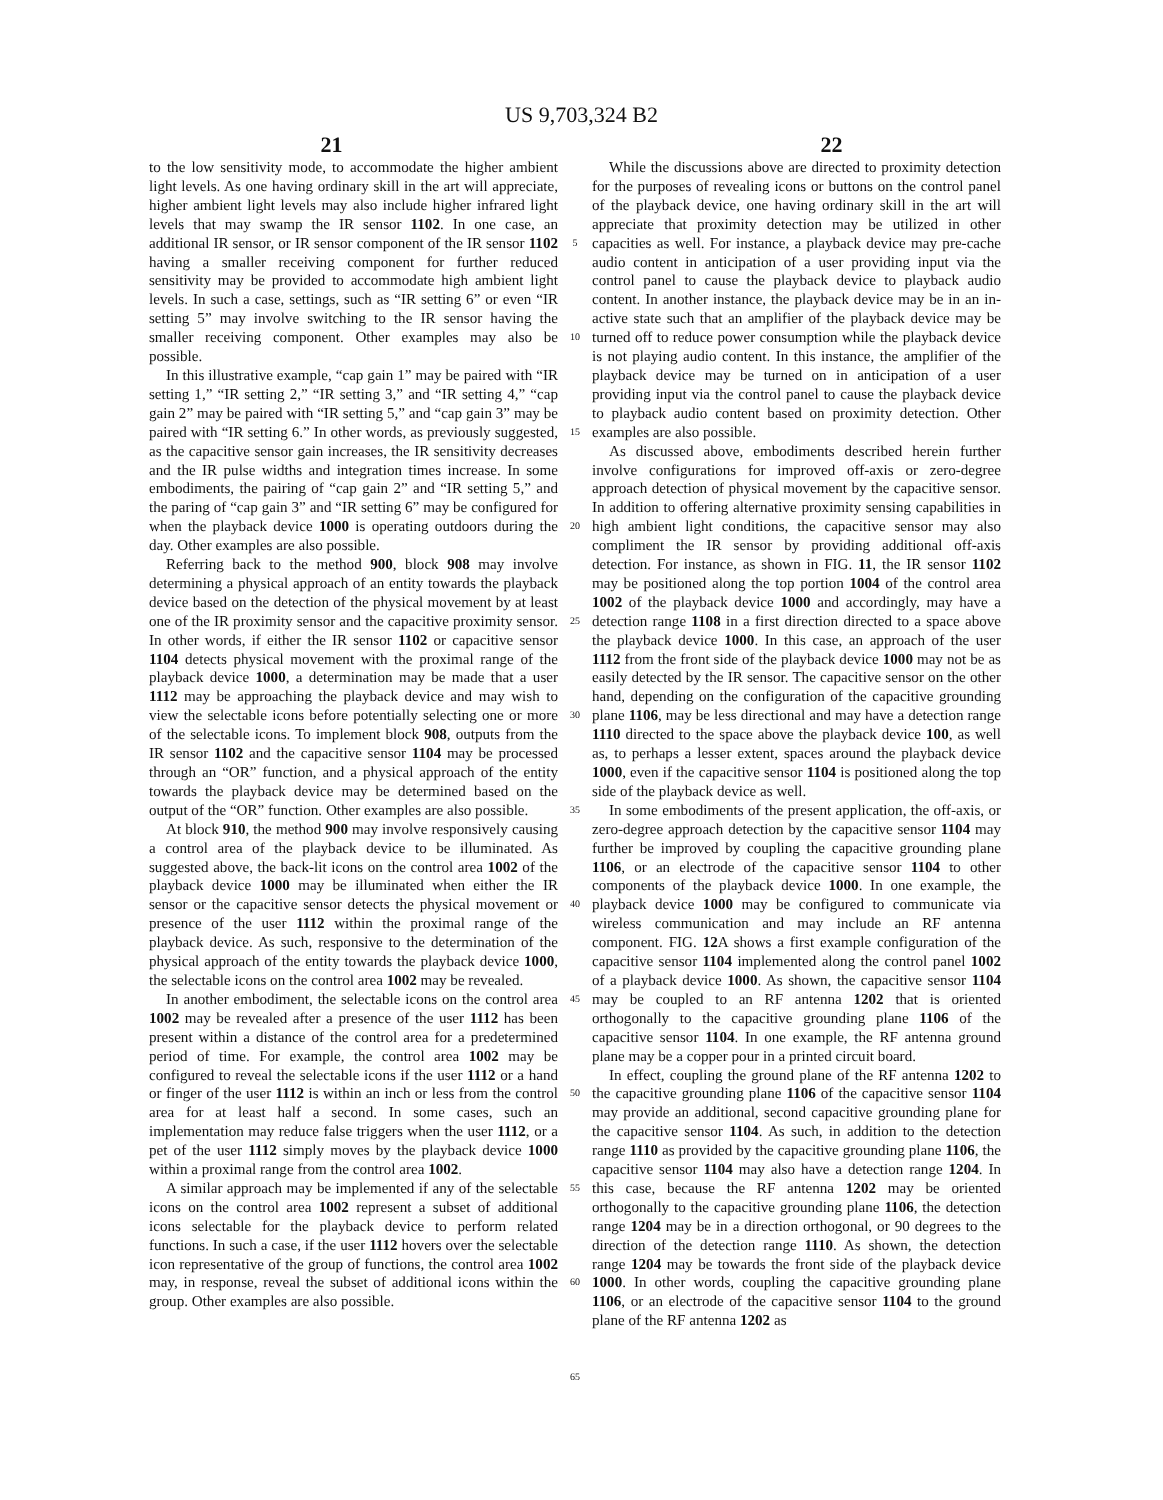US 9,703,324 B2
21 22
to the low sensitivity mode, to accommodate the higher ambient light levels. As one having ordinary skill in the art will appreciate, higher ambient light levels may also include higher infrared light levels that may swamp the IR sensor 1102. In one case, an additional IR sensor, or IR sensor component of the IR sensor 1102 having a smaller receiving component for further reduced sensitivity may be provided to accommodate high ambient light levels. In such a case, settings, such as “IR setting 6” or even “IR setting 5” may involve switching to the IR sensor having the smaller receiving component. Other examples may also be possible.
In this illustrative example, “cap gain 1” may be paired with “IR setting 1,” “IR setting 2,” “IR setting 3,” and “IR setting 4,” “cap gain 2” may be paired with “IR setting 5,” and “cap gain 3” may be paired with “IR setting 6.” In other words, as previously suggested, as the capacitive sensor gain increases, the IR sensitivity decreases and the IR pulse widths and integration times increase. In some embodiments, the pairing of “cap gain 2” and “IR setting 5,” and the paring of “cap gain 3” and “IR setting 6” may be configured for when the playback device 1000 is operating outdoors during the day. Other examples are also possible.
Referring back to the method 900, block 908 may involve determining a physical approach of an entity towards the playback device based on the detection of the physical movement by at least one of the IR proximity sensor and the capacitive proximity sensor. In other words, if either the IR sensor 1102 or capacitive sensor 1104 detects physical movement with the proximal range of the playback device 1000, a determination may be made that a user 1112 may be approaching the playback device and may wish to view the selectable icons before potentially selecting one or more of the selectable icons. To implement block 908, outputs from the IR sensor 1102 and the capacitive sensor 1104 may be processed through an “OR” function, and a physical approach of the entity towards the playback device may be determined based on the output of the “OR” function. Other examples are also possible.
At block 910, the method 900 may involve responsively causing a control area of the playback device to be illuminated. As suggested above, the back-lit icons on the control area 1002 of the playback device 1000 may be illuminated when either the IR sensor or the capacitive sensor detects the physical movement or presence of the user 1112 within the proximal range of the playback device. As such, responsive to the determination of the physical approach of the entity towards the playback device 1000, the selectable icons on the control area 1002 may be revealed.
In another embodiment, the selectable icons on the control area 1002 may be revealed after a presence of the user 1112 has been present within a distance of the control area for a predetermined period of time. For example, the control area 1002 may be configured to reveal the selectable icons if the user 1112 or a hand or finger of the user 1112 is within an inch or less from the control area for at least half a second. In some cases, such an implementation may reduce false triggers when the user 1112, or a pet of the user 1112 simply moves by the playback device 1000 within a proximal range from the control area 1002.
A similar approach may be implemented if any of the selectable icons on the control area 1002 represent a subset of additional icons selectable for the playback device to perform related functions. In such a case, if the user 1112 hovers over the selectable icon representative of the group of functions, the control area 1002 may, in response, reveal the subset of additional icons within the group. Other examples are also possible.
5
10
15
20
25
30
35
40
45
50
55
60
65
While the discussions above are directed to proximity detection for the purposes of revealing icons or buttons on the control panel of the playback device, one having ordinary skill in the art will appreciate that proximity detection may be utilized in other capacities as well. For instance, a playback device may pre-cache audio content in anticipation of a user providing input via the control panel to cause the playback device to playback audio content. In another instance, the playback device may be in an in-active state such that an amplifier of the playback device may be turned off to reduce power consumption while the playback device is not playing audio content. In this instance, the amplifier of the playback device may be turned on in anticipation of a user providing input via the control panel to cause the playback device to playback audio content based on proximity detection. Other examples are also possible.
As discussed above, embodiments described herein further involve configurations for improved off-axis or zero-degree approach detection of physical movement by the capacitive sensor. In addition to offering alternative proximity sensing capabilities in high ambient light conditions, the capacitive sensor may also compliment the IR sensor by providing additional off-axis detection. For instance, as shown in FIG. 11, the IR sensor 1102 may be positioned along the top portion 1004 of the control area 1002 of the playback device 1000 and accordingly, may have a detection range 1108 in a first direction directed to a space above the playback device 1000. In this case, an approach of the user 1112 from the front side of the playback device 1000 may not be as easily detected by the IR sensor. The capacitive sensor on the other hand, depending on the configuration of the capacitive grounding plane 1106, may be less directional and may have a detection range 1110 directed to the space above the playback device 100, as well as, to perhaps a lesser extent, spaces around the playback device 1000, even if the capacitive sensor 1104 is positioned along the top side of the playback device as well.
In some embodiments of the present application, the off-axis, or zero-degree approach detection by the capacitive sensor 1104 may further be improved by coupling the capacitive grounding plane 1106, or an electrode of the capacitive sensor 1104 to other components of the playback device 1000. In one example, the playback device 1000 may be configured to communicate via wireless communication and may include an RF antenna component. FIG. 12 A shows a first example configuration of the capacitive sensor 1104 implemented along the control panel 1002 of a playback device 1000. As shown, the capacitive sensor 1104 may be coupled to an RF antenna 1202 that is oriented orthogonally to the capacitive grounding plane 1106 of the capacitive sensor 1104. In one example, the RF antenna ground plane may be a copper pour in a printed circuit board.
In effect, coupling the ground plane of the RF antenna 1202 to the capacitive grounding plane 1106 of the capacitive sensor 1104 may provide an additional, second capacitive grounding plane for the capacitive sensor 1104. As such, in addition to the detection range 1110 as provided by the capacitive grounding plane 1106, the capacitive sensor 1104 may also have a detection range 1204. In this case, because the RF antenna 1202 may be oriented orthogonally to the capacitive grounding plane 1106, the detection range 1204 may be in a direction orthogonal, or 90 degrees to the direction of the detection range 1110. As shown, the detection range 1204 may be towards the front side of the playback device 1000. In other words, coupling the capacitive grounding plane 1106, or an electrode of the capacitive sensor 1104 to the ground plane of the RF antenna 1202 as